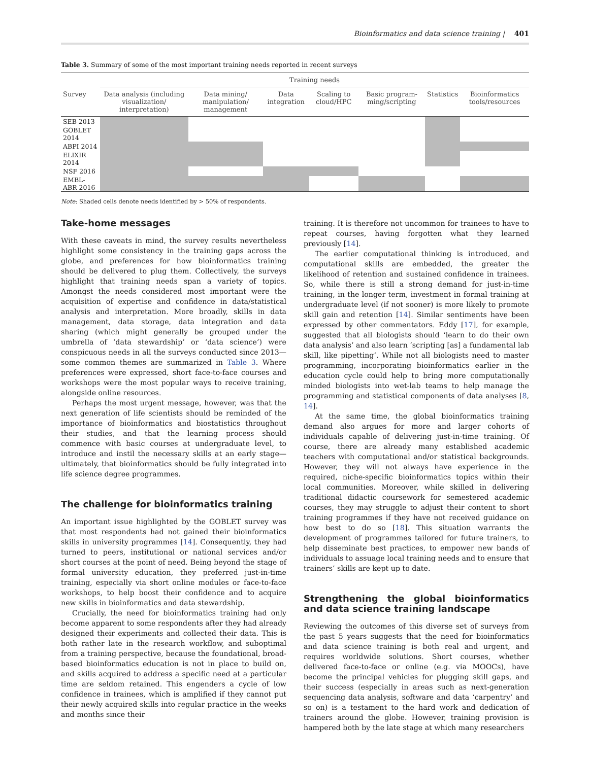Bioinformatics and data science training | 401
Table 3. Summary of some of the most important training needs reported in recent surveys
| | Training needs | | | | | | |
| --- | --- | --- | --- | --- | --- | --- | --- |
| Survey | Data analysis (including visualization/ interpretation) | Data mining/ manipulation/ management | Data integration | Scaling to cloud/HPC | Basic program-ming/scripting | Statistics | Bioinformatics tools/resources |
| SEB 2013 | | | | | | | |
| GOBLET 2014 | | | | | | | |
| ABPI 2014 | | | | | | | |
| ELIXIR 2014 | | | | | | | |
| NSF 2016 | | | | | | | |
| EMBL-ABR 2016 | | | | | | | |
Note: Shaded cells denote needs identified by > 50% of respondents.
Take-home messages
With these caveats in mind, the survey results nevertheless highlight some consistency in the training gaps across the globe, and preferences for how bioinformatics training should be delivered to plug them. Collectively, the surveys highlight that training needs span a variety of topics. Amongst the needs considered most important were the acquisition of expertise and confidence in data/statistical analysis and interpretation. More broadly, skills in data management, data storage, data integration and data sharing (which might generally be grouped under the umbrella of ‘data stewardship’ or ‘data science’) were conspicuous needs in all the surveys conducted since 2013—some common themes are summarized in Table 3. Where preferences were expressed, short face-to-face courses and workshops were the most popular ways to receive training, alongside online resources.
Perhaps the most urgent message, however, was that the next generation of life scientists should be reminded of the importance of bioinformatics and biostatistics throughout their studies, and that the learning process should commence with basic courses at undergraduate level, to introduce and instil the necessary skills at an early stage—ultimately, that bioinformatics should be fully integrated into life science degree programmes.
The challenge for bioinformatics training
An important issue highlighted by the GOBLET survey was that most respondents had not gained their bioinformatics skills in university programmes [14]. Consequently, they had turned to peers, institutional or national services and/or short courses at the point of need. Being beyond the stage of formal university education, they preferred just-in-time training, especially via short online modules or face-to-face workshops, to help boost their confidence and to acquire new skills in bioinformatics and data stewardship.
Crucially, the need for bioinformatics training had only become apparent to some respondents after they had already designed their experiments and collected their data. This is both rather late in the research workflow, and suboptimal from a training perspective, because the foundational, broad-based bioinformatics education is not in place to build on, and skills acquired to address a specific need at a particular time are seldom retained. This engenders a cycle of low confidence in trainees, which is amplified if they cannot put their newly acquired skills into regular practice in the weeks and months since their
training. It is therefore not uncommon for trainees to have to repeat courses, having forgotten what they learned previously [14].
The earlier computational thinking is introduced, and computational skills are embedded, the greater the likelihood of retention and sustained confidence in trainees. So, while there is still a strong demand for just-in-time training, in the longer term, investment in formal training at undergraduate level (if not sooner) is more likely to promote skill gain and retention [14]. Similar sentiments have been expressed by other commentators. Eddy [17], for example, suggested that all biologists should ‘learn to do their own data analysis’ and also learn ‘scripting [as] a fundamental lab skill, like pipetting’. While not all biologists need to master programming, incorporating bioinformatics earlier in the education cycle could help to bring more computationally minded biologists into wet-lab teams to help manage the programming and statistical components of data analyses [8, 14].
At the same time, the global bioinformatics training demand also argues for more and larger cohorts of individuals capable of delivering just-in-time training. Of course, there are already many established academic teachers with computational and/or statistical backgrounds. However, they will not always have experience in the required, niche-specific bioinformatics topics within their local communities. Moreover, while skilled in delivering traditional didactic coursework for semestered academic courses, they may struggle to adjust their content to short training programmes if they have not received guidance on how best to do so [18]. This situation warrants the development of programmes tailored for future trainers, to help disseminate best practices, to empower new bands of individuals to assuage local training needs and to ensure that trainers’ skills are kept up to date.
Strengthening the global bioinformatics and data science training landscape
Reviewing the outcomes of this diverse set of surveys from the past 5 years suggests that the need for bioinformatics and data science training is both real and urgent, and requires worldwide solutions. Short courses, whether delivered face-to-face or online (e.g. via MOOCs), have become the principal vehicles for plugging skill gaps, and their success (especially in areas such as next-generation sequencing data analysis, software and data ‘carpentry’ and so on) is a testament to the hard work and dedication of trainers around the globe. However, training provision is hampered both by the late stage at which many researchers